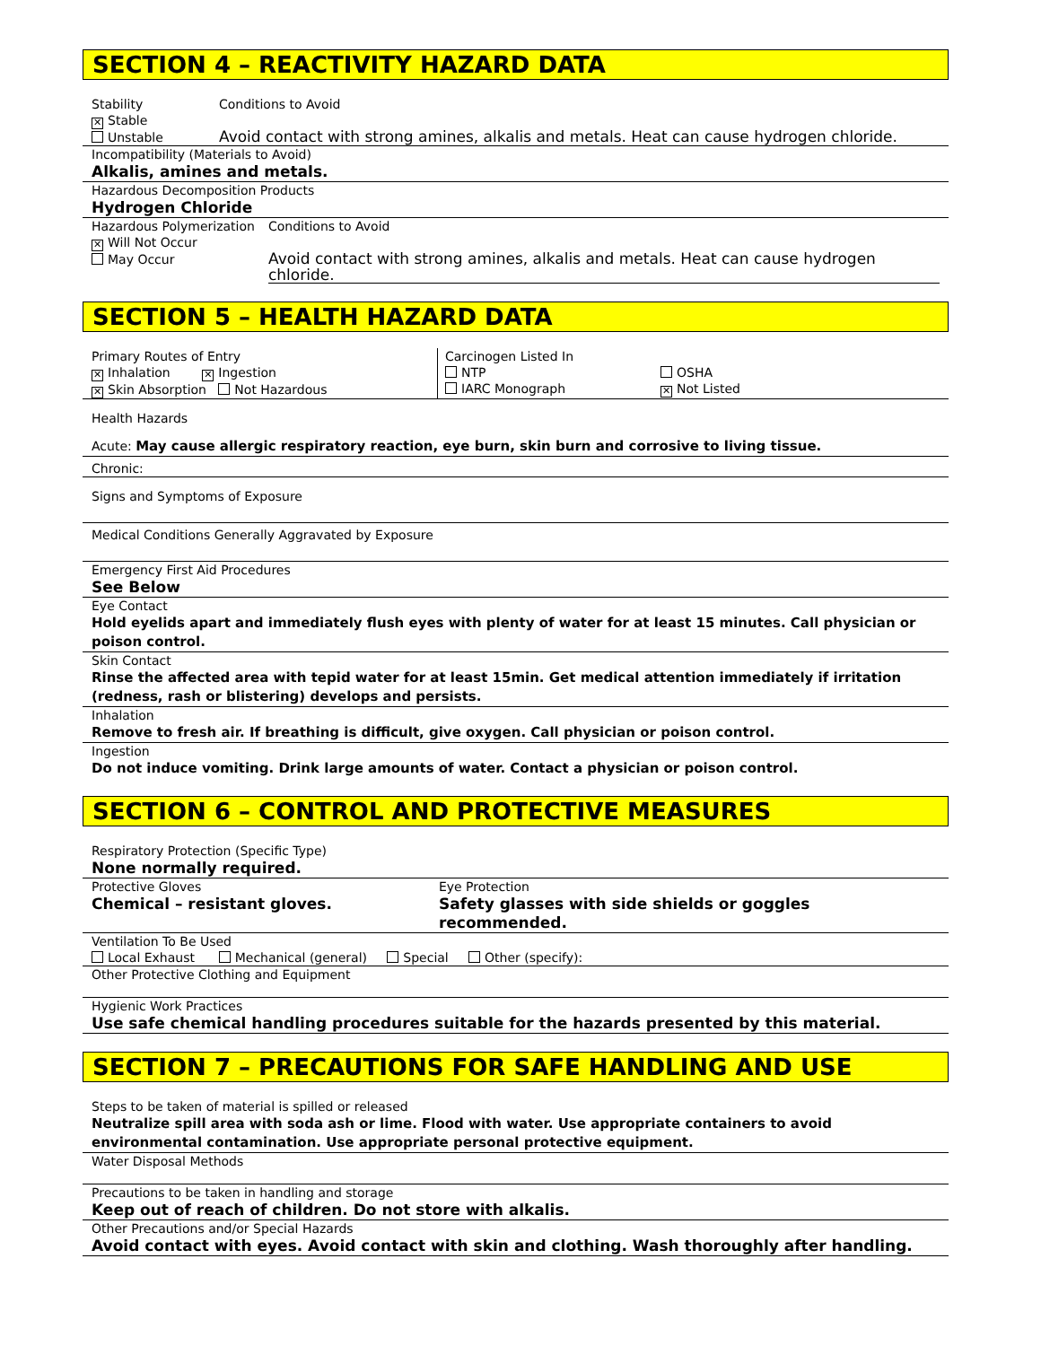SECTION 4 – REACTIVITY HAZARD DATA
Stability
✕ Stable
Unstable
Conditions to Avoid
Avoid contact with strong amines, alkalis and metals. Heat can cause hydrogen chloride.
Incompatibility (Materials to Avoid)
Alkalis, amines and metals.
Hazardous Decomposition Products
Hydrogen Chloride
Hazardous Polymerization
✕ Will Not Occur
May Occur
Conditions to Avoid
Avoid contact with strong amines, alkalis and metals. Heat can cause hydrogen chloride.
SECTION 5 – HEALTH HAZARD DATA
Primary Routes of Entry
✕ Inhalation ✕ Ingestion
✕ Skin Absorption Not Hazardous
Carcinogen Listed In
NTP
IARC Monograph
OSHA
✕ Not Listed
Health Hazards
Acute: May cause allergic respiratory reaction, eye burn, skin burn and corrosive to living tissue.
Chronic:
Signs and Symptoms of Exposure
Medical Conditions Generally Aggravated by Exposure
Emergency First Aid Procedures
See Below
Eye Contact
Hold eyelids apart and immediately flush eyes with plenty of water for at least 15 minutes. Call physician or poison control.
Skin Contact
Rinse the affected area with tepid water for at least 15min. Get medical attention immediately if irritation (redness, rash or blistering) develops and persists.
Inhalation
Remove to fresh air. If breathing is difficult, give oxygen. Call physician or poison control.
Ingestion
Do not induce vomiting. Drink large amounts of water. Contact a physician or poison control.
SECTION 6 – CONTROL AND PROTECTIVE MEASURES
Respiratory Protection (Specific Type)
None normally required.
Protective Gloves
Chemical – resistant gloves.
Eye Protection
Safety glasses with side shields or goggles recommended.
Ventilation To Be Used
Local Exhaust Mechanical (general) Special Other (specify):
Other Protective Clothing and Equipment
Hygienic Work Practices
Use safe chemical handling procedures suitable for the hazards presented by this material.
SECTION 7 – PRECAUTIONS FOR SAFE HANDLING AND USE
Steps to be taken of material is spilled or released
Neutralize spill area with soda ash or lime. Flood with water. Use appropriate containers to avoid environmental contamination. Use appropriate personal protective equipment.
Water Disposal Methods
Precautions to be taken in handling and storage
Keep out of reach of children. Do not store with alkalis.
Other Precautions and/or Special Hazards
Avoid contact with eyes. Avoid contact with skin and clothing. Wash thoroughly after handling.